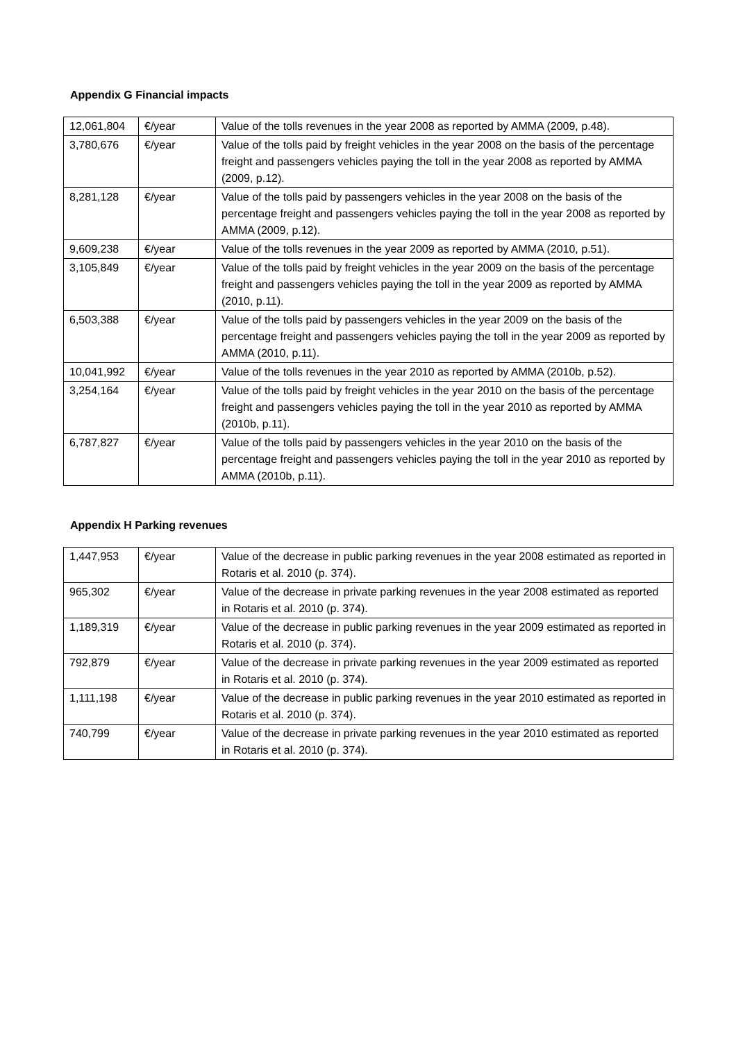Appendix G Financial impacts
| 12,061,804 | €/year | Value of the tolls revenues in the year 2008 as reported by AMMA (2009, p.48). |
| 3,780,676 | €/year | Value of the tolls paid by freight vehicles in the year 2008 on the basis of the percentage freight and passengers vehicles paying the toll in the year 2008 as reported by AMMA (2009, p.12). |
| 8,281,128 | €/year | Value of the tolls paid by passengers vehicles in the year 2008 on the basis of the percentage freight and passengers vehicles paying the toll in the year 2008 as reported by AMMA (2009, p.12). |
| 9,609,238 | €/year | Value of the tolls revenues in the year 2009 as reported by AMMA (2010, p.51). |
| 3,105,849 | €/year | Value of the tolls paid by freight vehicles in the year 2009 on the basis of the percentage freight and passengers vehicles paying the toll in the year 2009 as reported by AMMA (2010, p.11). |
| 6,503,388 | €/year | Value of the tolls paid by passengers vehicles in the year 2009 on the basis of the percentage freight and passengers vehicles paying the toll in the year 2009 as reported by AMMA (2010, p.11). |
| 10,041,992 | €/year | Value of the tolls revenues in the year 2010 as reported by AMMA (2010b, p.52). |
| 3,254,164 | €/year | Value of the tolls paid by freight vehicles in the year 2010 on the basis of the percentage freight and passengers vehicles paying the toll in the year 2010 as reported by AMMA (2010b, p.11). |
| 6,787,827 | €/year | Value of the tolls paid by passengers vehicles in the year 2010 on the basis of the percentage freight and passengers vehicles paying the toll in the year 2010 as reported by AMMA (2010b, p.11). |
Appendix H Parking revenues
| 1,447,953 | €/year | Value of the decrease in public parking revenues in the year 2008 estimated as reported in Rotaris et al. 2010 (p. 374). |
| 965,302 | €/year | Value of the decrease in private parking revenues in the year 2008 estimated as reported in Rotaris et al. 2010 (p. 374). |
| 1,189,319 | €/year | Value of the decrease in public parking revenues in the year 2009 estimated as reported in Rotaris et al. 2010 (p. 374). |
| 792,879 | €/year | Value of the decrease in private parking revenues in the year 2009 estimated as reported in Rotaris et al. 2010 (p. 374). |
| 1,111,198 | €/year | Value of the decrease in public parking revenues in the year 2010 estimated as reported in Rotaris et al. 2010 (p. 374). |
| 740,799 | €/year | Value of the decrease in private parking revenues in the year 2010 estimated as reported in Rotaris et al. 2010 (p. 374). |